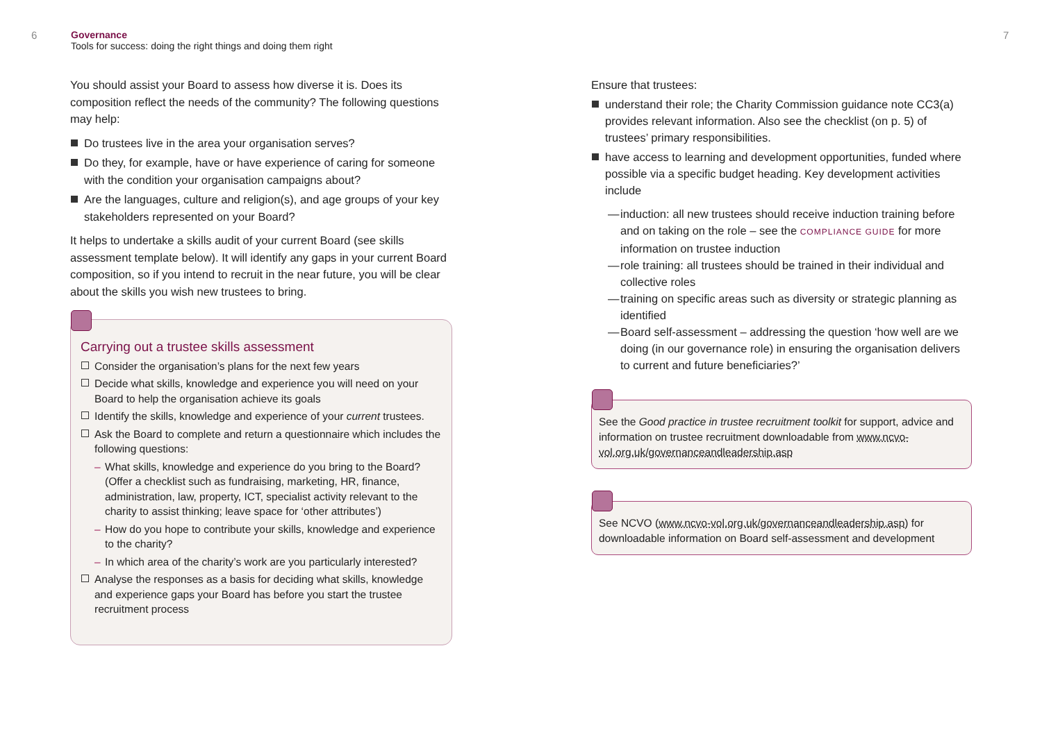6
Governance
Tools for success: doing the right things and doing them right
7
You should assist your Board to assess how diverse it is. Does its composition reflect the needs of the community? The following questions may help:
Do trustees live in the area your organisation serves?
Do they, for example, have or have experience of caring for someone with the condition your organisation campaigns about?
Are the languages, culture and religion(s), and age groups of your key stakeholders represented on your Board?
It helps to undertake a skills audit of your current Board (see skills assessment template below). It will identify any gaps in your current Board composition, so if you intend to recruit in the near future, you will be clear about the skills you wish new trustees to bring.
Carrying out a trustee skills assessment
Consider the organisation’s plans for the next few years
Decide what skills, knowledge and experience you will need on your Board to help the organisation achieve its goals
Identify the skills, knowledge and experience of your current trustees.
Ask the Board to complete and return a questionnaire which includes the following questions:
– What skills, knowledge and experience do you bring to the Board? (Offer a checklist such as fundraising, marketing, HR, finance, administration, law, property, ICT, specialist activity relevant to the charity to assist thinking; leave space for ‘other attributes’)
– How do you hope to contribute your skills, knowledge and experience to the charity?
– In which area of the charity’s work are you particularly interested?
Analyse the responses as a basis for deciding what skills, knowledge and experience gaps your Board has before you start the trustee recruitment process
Ensure that trustees:
understand their role; the Charity Commission guidance note CC3(a) provides relevant information. Also see the checklist (on p. 5) of trustees’ primary responsibilities.
have access to learning and development opportunities, funded where possible via a specific budget heading. Key development activities include
— induction: all new trustees should receive induction training before and on taking on the role – see the COMPLIANCE GUIDE for more information on trustee induction
— role training: all trustees should be trained in their individual and collective roles
— training on specific areas such as diversity or strategic planning as identified
— Board self-assessment – addressing the question ‘how well are we doing (in our governance role) in ensuring the organisation delivers to current and future beneficiaries?’
See the Good practice in trustee recruitment toolkit for support, advice and information on trustee recruitment downloadable from www.ncvo-vol.org.uk/governanceandleadership.asp
See NCVO (www.ncvo-vol.org.uk/governanceandleadership.asp) for downloadable information on Board self-assessment and development